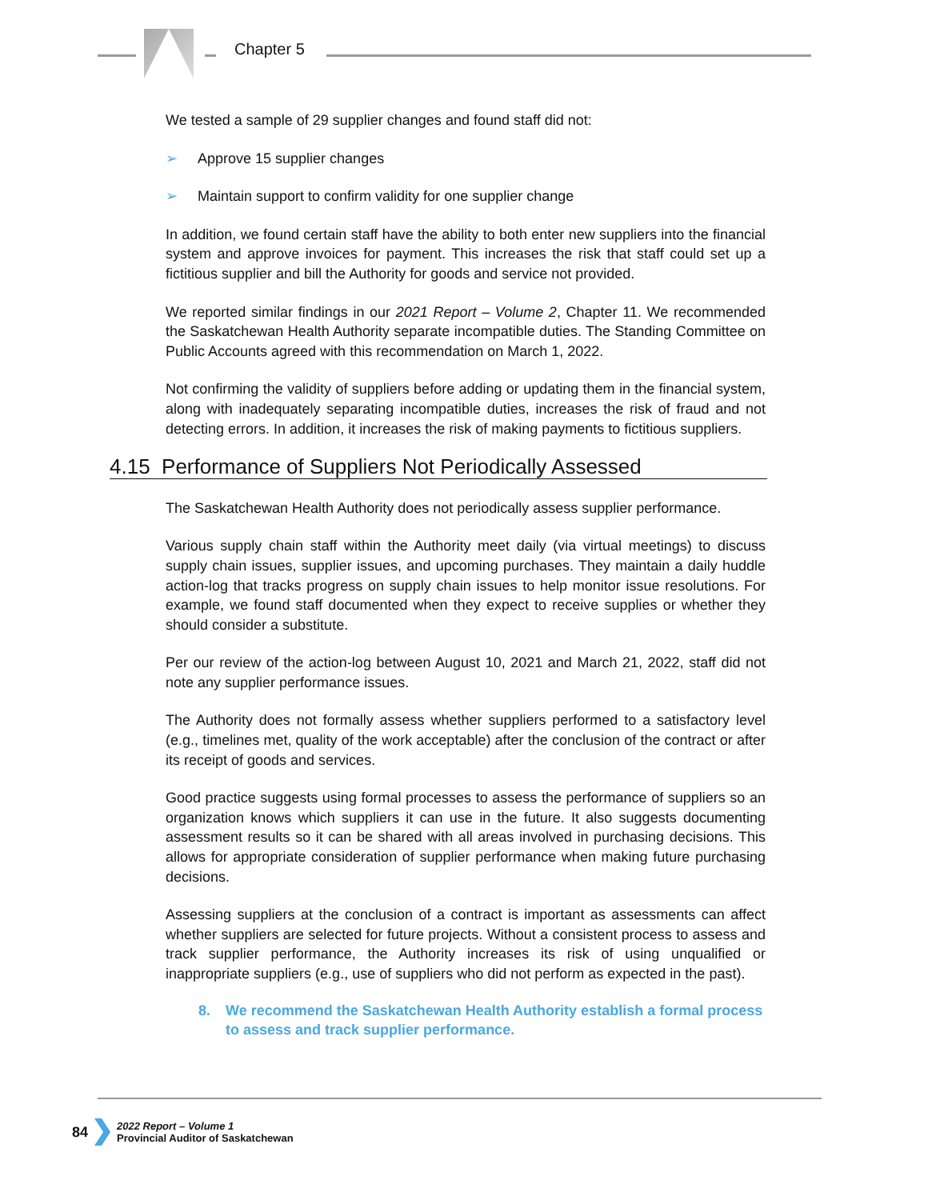Chapter 5
We tested a sample of 29 supplier changes and found staff did not:
➢ Approve 15 supplier changes
➢ Maintain support to confirm validity for one supplier change
In addition, we found certain staff have the ability to both enter new suppliers into the financial system and approve invoices for payment. This increases the risk that staff could set up a fictitious supplier and bill the Authority for goods and service not provided.
We reported similar findings in our 2021 Report – Volume 2, Chapter 11. We recommended the Saskatchewan Health Authority separate incompatible duties. The Standing Committee on Public Accounts agreed with this recommendation on March 1, 2022.
Not confirming the validity of suppliers before adding or updating them in the financial system, along with inadequately separating incompatible duties, increases the risk of fraud and not detecting errors. In addition, it increases the risk of making payments to fictitious suppliers.
4.15 Performance of Suppliers Not Periodically Assessed
The Saskatchewan Health Authority does not periodically assess supplier performance.
Various supply chain staff within the Authority meet daily (via virtual meetings) to discuss supply chain issues, supplier issues, and upcoming purchases. They maintain a daily huddle action-log that tracks progress on supply chain issues to help monitor issue resolutions. For example, we found staff documented when they expect to receive supplies or whether they should consider a substitute.
Per our review of the action-log between August 10, 2021 and March 21, 2022, staff did not note any supplier performance issues.
The Authority does not formally assess whether suppliers performed to a satisfactory level (e.g., timelines met, quality of the work acceptable) after the conclusion of the contract or after its receipt of goods and services.
Good practice suggests using formal processes to assess the performance of suppliers so an organization knows which suppliers it can use in the future. It also suggests documenting assessment results so it can be shared with all areas involved in purchasing decisions. This allows for appropriate consideration of supplier performance when making future purchasing decisions.
Assessing suppliers at the conclusion of a contract is important as assessments can affect whether suppliers are selected for future projects. Without a consistent process to assess and track supplier performance, the Authority increases its risk of using unqualified or inappropriate suppliers (e.g., use of suppliers who did not perform as expected in the past).
8. We recommend the Saskatchewan Health Authority establish a formal process to assess and track supplier performance.
84
2022 Report – Volume 1
Provincial Auditor of Saskatchewan